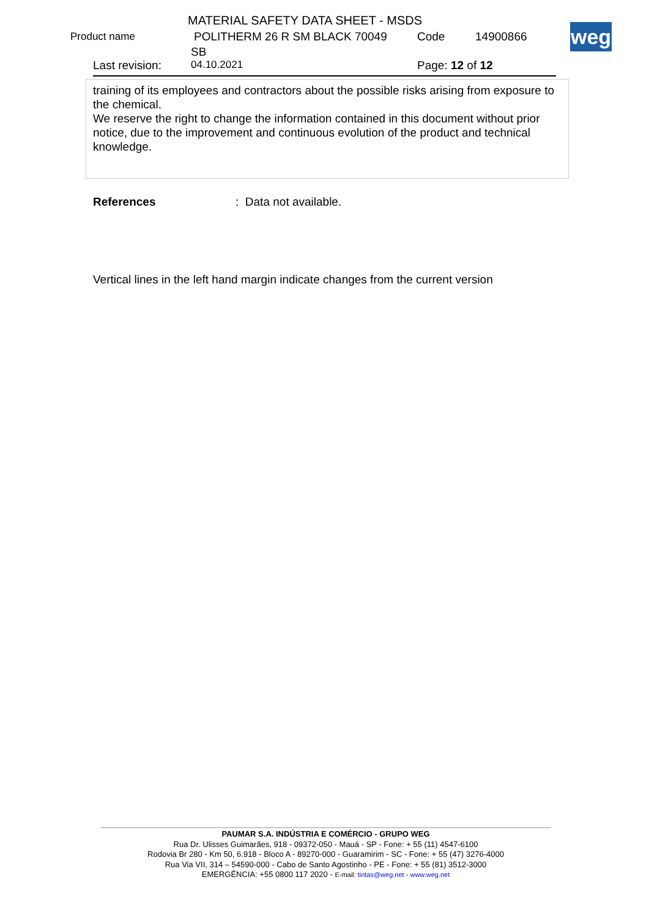MATERIAL SAFETY DATA SHEET - MSDS
Product name POLITHERM 26 R SM BLACK 70049 Code 14900866
SB
Last revision: 04.10.2021 Page: 12 of 12
weg
training of its employees and contractors about the possible risks arising from exposure to the chemical.
We reserve the right to change the information contained in this document without prior notice, due to the improvement and continuous evolution of the product and technical knowledge.
References: Data not available.
Vertical lines in the left hand margin indicate changes from the current version
PAUMAR S.A. INDÚSTRIA E COMÉRCIO - GRUPO WEG
Rua Dr. Ulisses Guimarães, 918 - 09372-050 - Mauá - SP - Fone: + 55 (11) 4547-6100
Rodovia Br 280 - Km 50, 6.918 - Bloco A - 89270-000 - Guaramirim - SC - Fone: + 55 (47) 3276-4000
Rua Via VII, 314 – 54590-000 - Cabo de Santo Agostinho - PE - Fone: + 55 (81) 3512-3000
EMERGÊNCIA: +55 0800 117 2020 - E-mail: tintas@weg.net - www.weg.net